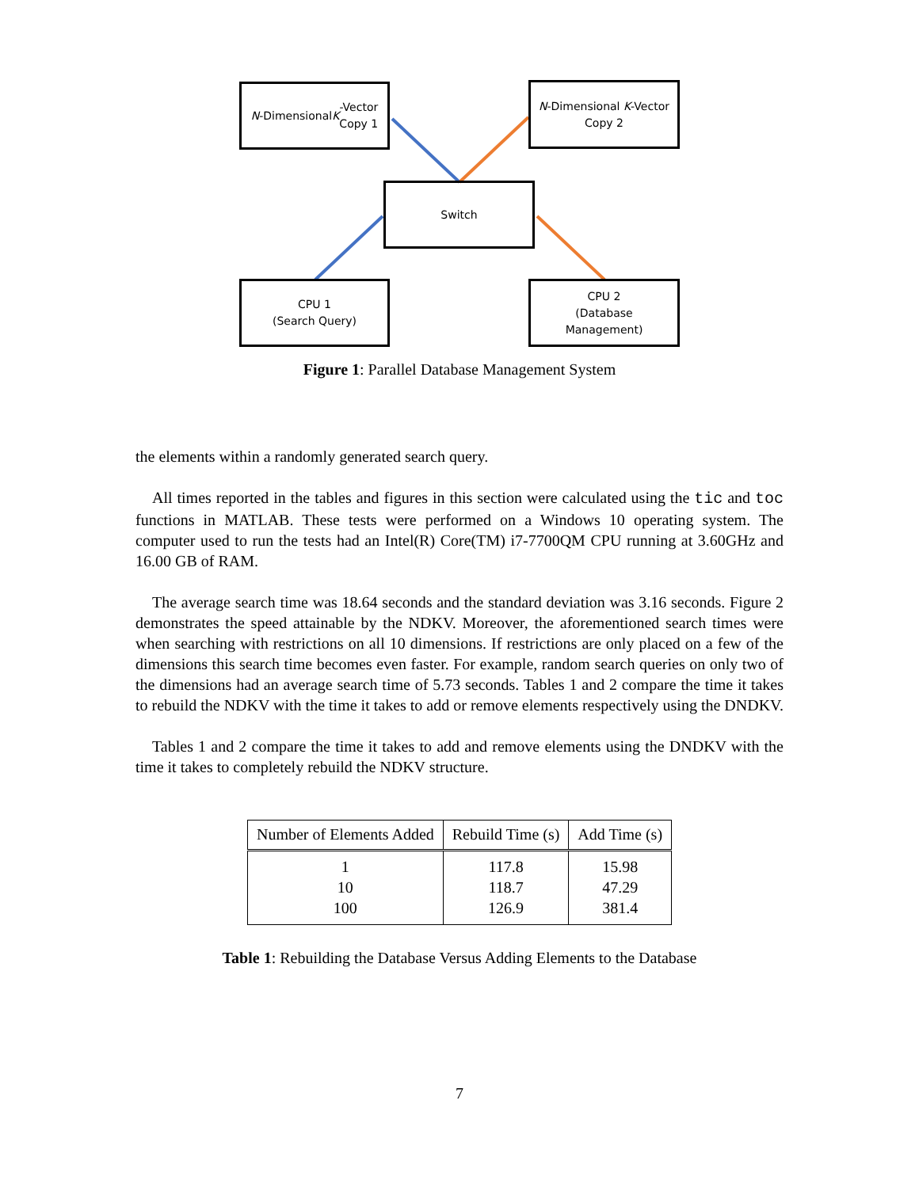N -Dimensional K -Vector
Copy 1
N-Dimensional K-Vector
Copy 2
Switch
CPU 1
(Search Query)
CPU 2
(Database
Management)
Figure 1: Parallel Database Management System
the elements within a randomly generated search query.
All times reported in the tables and figures in this section were calculated using the tic and toc functions in MATLAB. These tests were performed on a Windows 10 operating system. The computer used to run the tests had an Intel(R) Core(TM) i7-7700QM CPU running at 3.60GHz and 16.00 GB of RAM.
The average search time was 18.64 seconds and the standard deviation was 3.16 seconds. Figure 2 demonstrates the speed attainable by the NDKV. Moreover, the aforementioned search times were when searching with restrictions on all 10 dimensions. If restrictions are only placed on a few of the dimensions this search time becomes even faster. For example, random search queries on only two of the dimensions had an average search time of 5.73 seconds. Tables 1 and 2 compare the time it takes to rebuild the NDKV with the time it takes to add or remove elements respectively using the DNDKV.
Tables 1 and 2 compare the time it takes to add and remove elements using the DNDKV with the time it takes to completely rebuild the NDKV structure.
| Number of Elements Added | Rebuild Time (s) | Add Time (s) |
| --- | --- | --- |
| 1 | 117.8 | 15.98 |
| 10 | 118.7 | 47.29 |
| 100 | 126.9 | 381.4 |
Table 1: Rebuilding the Database Versus Adding Elements to the Database
7